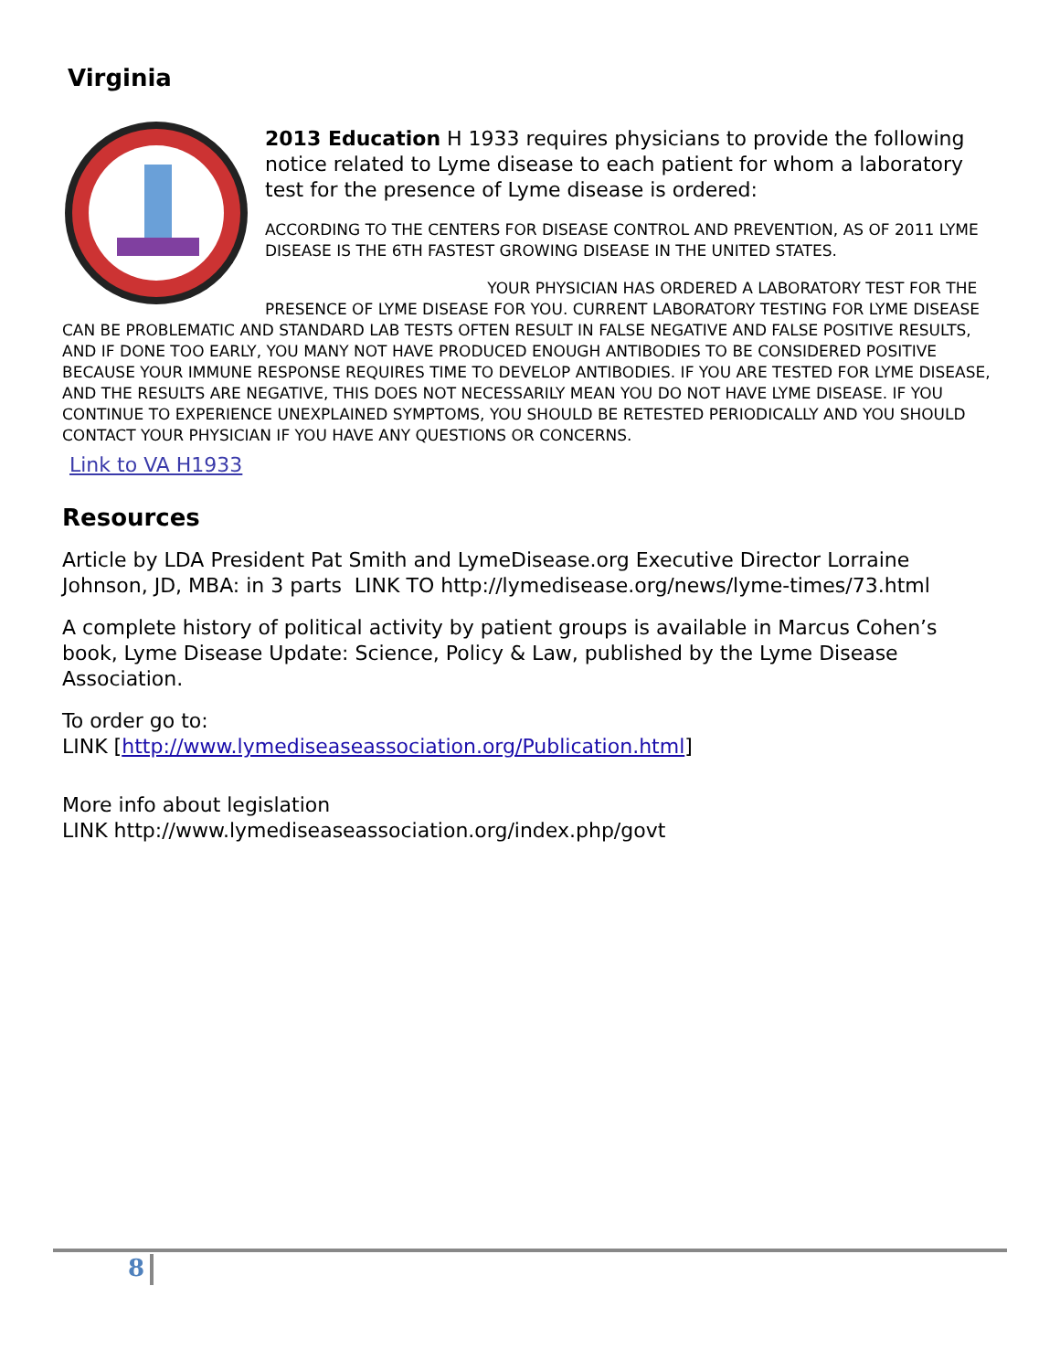Virginia
2013 Education H 1933 requires physicians to provide the following notice related to Lyme disease to each patient for whom a laboratory test for the presence of Lyme disease is ordered:
ACCORDING TO THE CENTERS FOR DISEASE CONTROL AND PREVENTION, AS OF 2011 LYME DISEASE IS THE 6TH FASTEST GROWING DISEASE IN THE UNITED STATES.
YOUR PHYSICIAN HAS ORDERED A LABORATORY TEST FOR THE PRESENCE OF LYME DISEASE FOR YOU. CURRENT LABORATORY TESTING FOR LYME DISEASE CAN BE PROBLEMATIC AND STANDARD LAB TESTS OFTEN RESULT IN FALSE NEGATIVE AND FALSE POSITIVE RESULTS, AND IF DONE TOO EARLY, YOU MANY NOT HAVE PRODUCED ENOUGH ANTIBODIES TO BE CONSIDERED POSITIVE BECAUSE YOUR IMMUNE RESPONSE REQUIRES TIME TO DEVELOP ANTIBODIES. IF YOU ARE TESTED FOR LYME DISEASE, AND THE RESULTS ARE NEGATIVE, THIS DOES NOT NECESSARILY MEAN YOU DO NOT HAVE LYME DISEASE. IF YOU CONTINUE TO EXPERIENCE UNEXPLAINED SYMPTOMS, YOU SHOULD BE RETESTED PERIODICALLY AND YOU SHOULD CONTACT YOUR PHYSICIAN IF YOU HAVE ANY QUESTIONS OR CONCERNS.
Link to VA H1933
Resources
Article by LDA President Pat Smith and LymeDisease.org Executive Director Lorraine Johnson, JD, MBA: in 3 parts LINK TO http://lymedisease.org/news/lyme-times/73.html
A complete history of political activity by patient groups is available in Marcus Cohen’s book, Lyme Disease Update: Science, Policy & Law, published by the Lyme Disease Association.
To order go to:
LINK [http://www.lymediseaseassociation.org/Publication.html]
More info about legislation
LINK http://www.lymediseaseassociation.org/index.php/govt
8